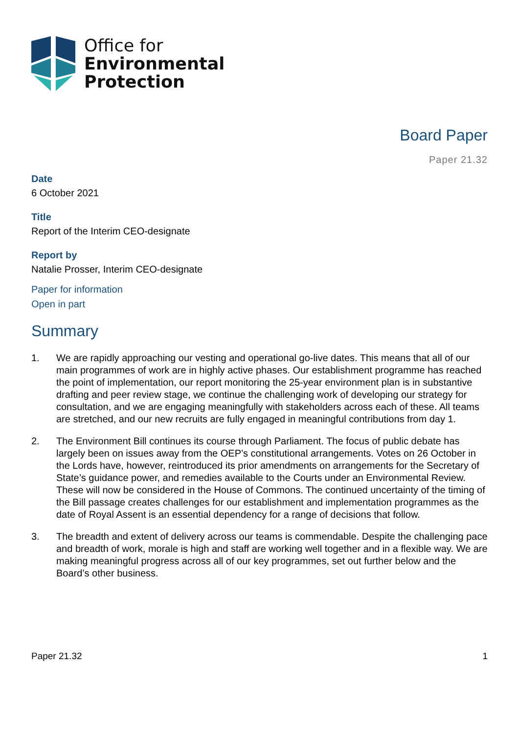Office for
Environmental
Protection
Board Paper
Paper 21.32
Date
6 October 2021
Title
Report of the Interim CEO-designate
Report by
Natalie Prosser, Interim CEO-designate
Paper for information
Open in part
Summary
1. We are rapidly approaching our vesting and operational go-live dates. This means that all of our main programmes of work are in highly active phases. Our establishment programme has reached the point of implementation, our report monitoring the 25-year environment plan is in substantive drafting and peer review stage, we continue the challenging work of developing our strategy for consultation, and we are engaging meaningfully with stakeholders across each of these. All teams are stretched, and our new recruits are fully engaged in meaningful contributions from day 1.
2. The Environment Bill continues its course through Parliament. The focus of public debate has largely been on issues away from the OEP’s constitutional arrangements. Votes on 26 October in the Lords have, however, reintroduced its prior amendments on arrangements for the Secretary of State’s guidance power, and remedies available to the Courts under an Environmental Review. These will now be considered in the House of Commons. The continued uncertainty of the timing of the Bill passage creates challenges for our establishment and implementation programmes as the date of Royal Assent is an essential dependency for a range of decisions that follow.
3. The breadth and extent of delivery across our teams is commendable. Despite the challenging pace and breadth of work, morale is high and staff are working well together and in a flexible way. We are making meaningful progress across all of our key programmes, set out further below and the Board’s other business.
Paper 21.32 1